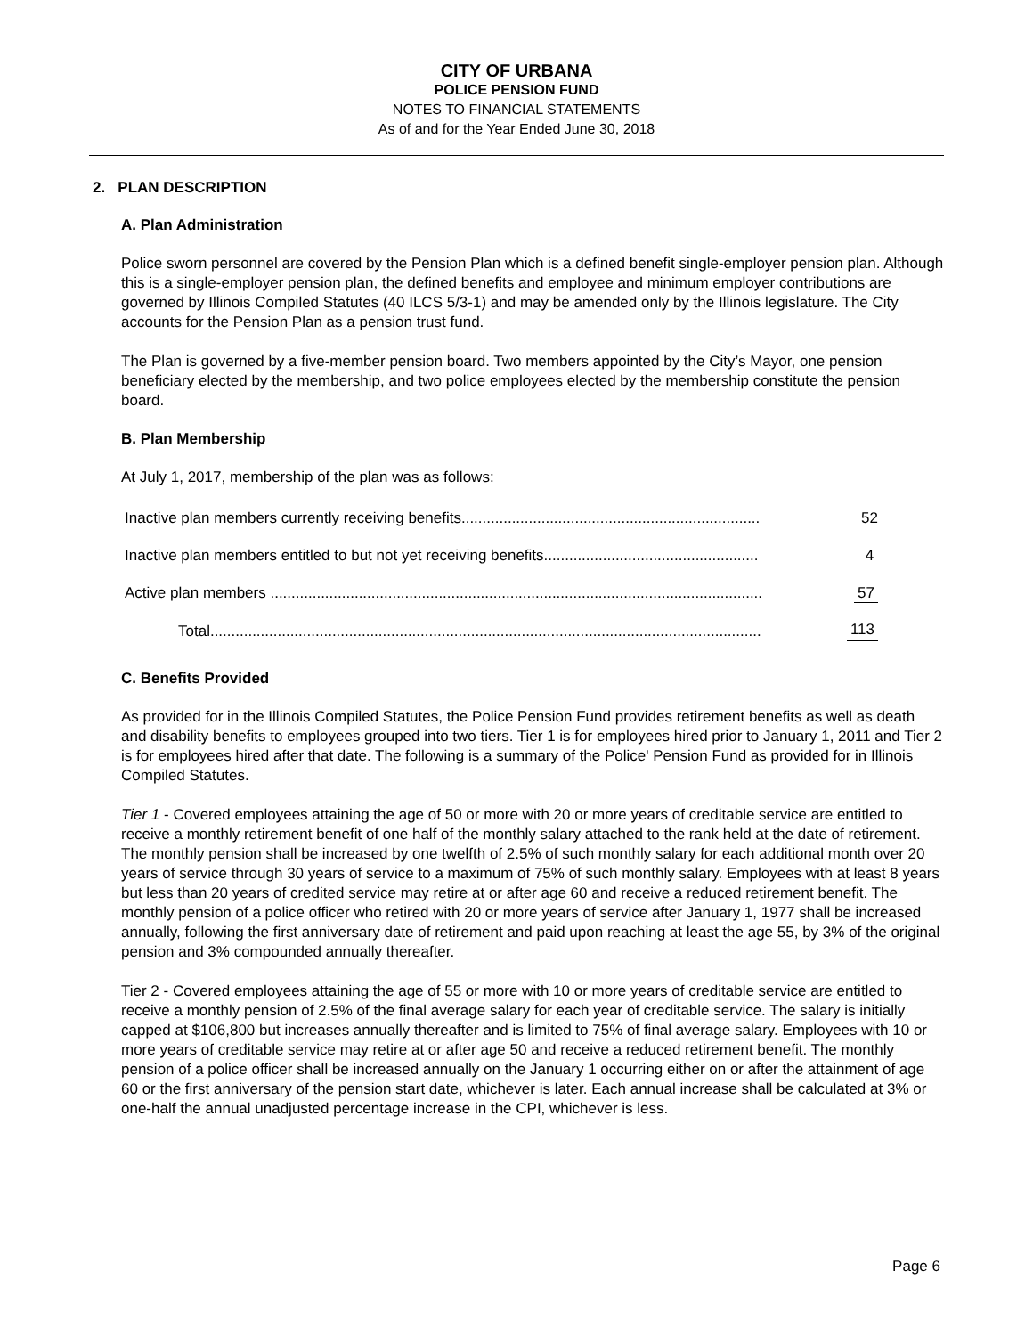CITY OF URBANA
POLICE PENSION FUND
NOTES TO FINANCIAL STATEMENTS
As of and for the Year Ended June 30, 2018
2. PLAN DESCRIPTION
A. Plan Administration
Police sworn personnel are covered by the Pension Plan which is a defined benefit single-employer pension plan. Although this is a single-employer pension plan, the defined benefits and employee and minimum employer contributions are governed by Illinois Compiled Statutes (40 ILCS 5/3-1) and may be amended only by the Illinois legislature. The City accounts for the Pension Plan as a pension trust fund.
The Plan is governed by a five-member pension board. Two members appointed by the City’s Mayor, one pension beneficiary elected by the membership, and two police employees elected by the membership constitute the pension board.
B. Plan Membership
At July 1, 2017, membership of the plan was as follows:
| Inactive plan members currently receiving benefits....................................................................... | 52 |
| Inactive plan members entitled to but not yet receiving benefits................................................... | 4 |
| Active plan members ..................................................................................................................... | 57 |
| Total................................................................................................................................... | 113 |
C. Benefits Provided
As provided for in the Illinois Compiled Statutes, the Police Pension Fund provides retirement benefits as well as death and disability benefits to employees grouped into two tiers. Tier 1 is for employees hired prior to January 1, 2011 and Tier 2 is for employees hired after that date. The following is a summary of the Police' Pension Fund as provided for in Illinois Compiled Statutes.
Tier 1 - Covered employees attaining the age of 50 or more with 20 or more years of creditable service are entitled to receive a monthly retirement benefit of one half of the monthly salary attached to the rank held at the date of retirement. The monthly pension shall be increased by one twelfth of 2.5% of such monthly salary for each additional month over 20 years of service through 30 years of service to a maximum of 75% of such monthly salary. Employees with at least 8 years but less than 20 years of credited service may retire at or after age 60 and receive a reduced retirement benefit. The monthly pension of a police officer who retired with 20 or more years of service after January 1, 1977 shall be increased annually, following the first anniversary date of retirement and paid upon reaching at least the age 55, by 3% of the original pension and 3% compounded annually thereafter.
Tier 2 - Covered employees attaining the age of 55 or more with 10 or more years of creditable service are entitled to receive a monthly pension of 2.5% of the final average salary for each year of creditable service. The salary is initially capped at $106,800 but increases annually thereafter and is limited to 75% of final average salary. Employees with 10 or more years of creditable service may retire at or after age 50 and receive a reduced retirement benefit. The monthly pension of a police officer shall be increased annually on the January 1 occurring either on or after the attainment of age 60 or the first anniversary of the pension start date, whichever is later. Each annual increase shall be calculated at 3% or one-half the annual unadjusted percentage increase in the CPI, whichever is less.
Page 6